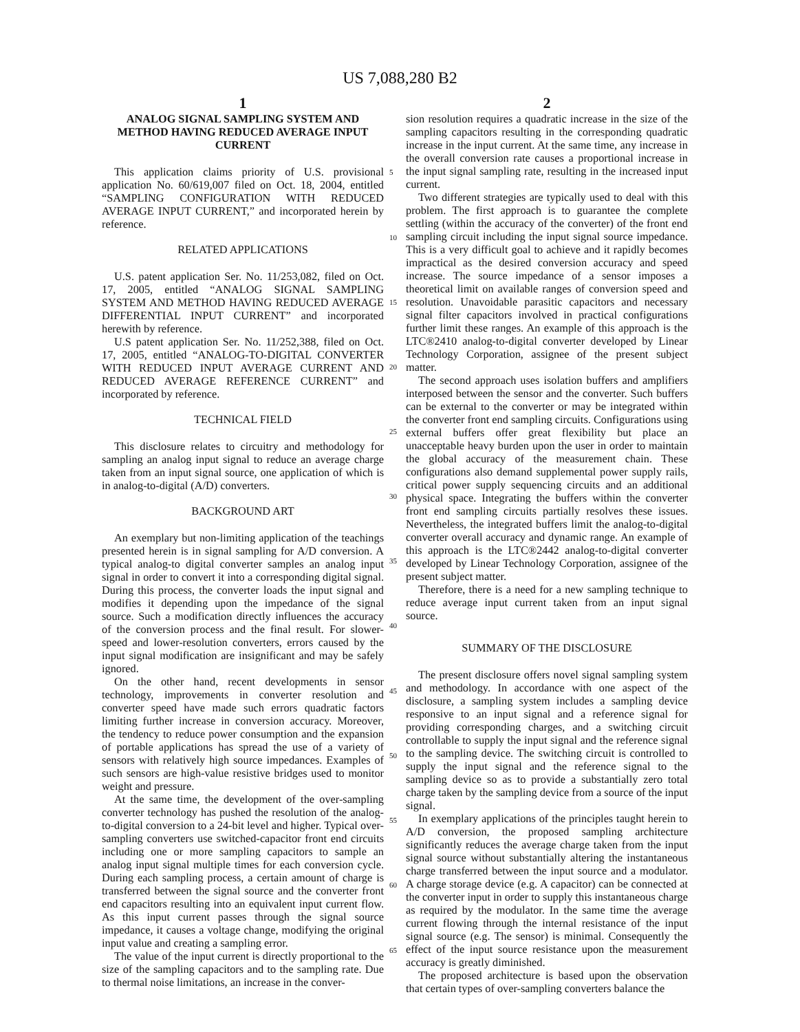US 7,088,280 B2
1
ANALOG SIGNAL SAMPLING SYSTEM AND METHOD HAVING REDUCED AVERAGE INPUT CURRENT
This application claims priority of U.S. provisional application No. 60/619,007 filed on Oct. 18, 2004, entitled “SAMPLING CONFIGURATION WITH REDUCED AVERAGE INPUT CURRENT,” and incorporated herein by reference.
RELATED APPLICATIONS
U.S. patent application Ser. No. 11/253,082, filed on Oct. 17, 2005, entitled “ANALOG SIGNAL SAMPLING SYSTEM AND METHOD HAVING REDUCED AVERAGE DIFFERENTIAL INPUT CURRENT” and incorporated herewith by reference.
U.S patent application Ser. No. 11/252,388, filed on Oct. 17, 2005, entitled “ANALOG-TO-DIGITAL CONVERTER WITH REDUCED INPUT AVERAGE CURRENT AND REDUCED AVERAGE REFERENCE CURRENT” and incorporated by reference.
TECHNICAL FIELD
This disclosure relates to circuitry and methodology for sampling an analog input signal to reduce an average charge taken from an input signal source, one application of which is in analog-to-digital (A/D) converters.
BACKGROUND ART
An exemplary but non-limiting application of the teachings presented herein is in signal sampling for A/D conversion. A typical analog-to digital converter samples an analog input signal in order to convert it into a corresponding digital signal. During this process, the converter loads the input signal and modifies it depending upon the impedance of the signal source. Such a modification directly influences the accuracy of the conversion process and the final result. For slower-speed and lower-resolution converters, errors caused by the input signal modification are insignificant and may be safely ignored.
On the other hand, recent developments in sensor technology, improvements in converter resolution and converter speed have made such errors quadratic factors limiting further increase in conversion accuracy. Moreover, the tendency to reduce power consumption and the expansion of portable applications has spread the use of a variety of sensors with relatively high source impedances. Examples of such sensors are high-value resistive bridges used to monitor weight and pressure.
At the same time, the development of the over-sampling converter technology has pushed the resolution of the analog-to-digital conversion to a 24-bit level and higher. Typical over-sampling converters use switched-capacitor front end circuits including one or more sampling capacitors to sample an analog input signal multiple times for each conversion cycle. During each sampling process, a certain amount of charge is transferred between the signal source and the converter front end capacitors resulting into an equivalent input current flow. As this input current passes through the signal source impedance, it causes a voltage change, modifying the original input value and creating a sampling error.
The value of the input current is directly proportional to the size of the sampling capacitors and to the sampling rate. Due to thermal noise limitations, an increase in the conver-
2
sion resolution requires a quadratic increase in the size of the sampling capacitors resulting in the corresponding quadratic increase in the input current. At the same time, any increase in the overall conversion rate causes a proportional increase in the input signal sampling rate, resulting in the increased input current.
Two different strategies are typically used to deal with this problem. The first approach is to guarantee the complete settling (within the accuracy of the converter) of the front end sampling circuit including the input signal source impedance. This is a very difficult goal to achieve and it rapidly becomes impractical as the desired conversion accuracy and speed increase. The source impedance of a sensor imposes a theoretical limit on available ranges of conversion speed and resolution. Unavoidable parasitic capacitors and necessary signal filter capacitors involved in practical configurations further limit these ranges. An example of this approach is the LTC®2410 analog-to-digital converter developed by Linear Technology Corporation, assignee of the present subject matter.
The second approach uses isolation buffers and amplifiers interposed between the sensor and the converter. Such buffers can be external to the converter or may be integrated within the converter front end sampling circuits. Configurations using external buffers offer great flexibility but place an unacceptable heavy burden upon the user in order to maintain the global accuracy of the measurement chain. These configurations also demand supplemental power supply rails, critical power supply sequencing circuits and an additional physical space. Integrating the buffers within the converter front end sampling circuits partially resolves these issues. Nevertheless, the integrated buffers limit the analog-to-digital converter overall accuracy and dynamic range. An example of this approach is the LTC®2442 analog-to-digital converter developed by Linear Technology Corporation, assignee of the present subject matter.
Therefore, there is a need for a new sampling technique to reduce average input current taken from an input signal source.
SUMMARY OF THE DISCLOSURE
The present disclosure offers novel signal sampling system and methodology. In accordance with one aspect of the disclosure, a sampling system includes a sampling device responsive to an input signal and a reference signal for providing corresponding charges, and a switching circuit controllable to supply the input signal and the reference signal to the sampling device. The switching circuit is controlled to supply the input signal and the reference signal to the sampling device so as to provide a substantially zero total charge taken by the sampling device from a source of the input signal.
In exemplary applications of the principles taught herein to A/D conversion, the proposed sampling architecture significantly reduces the average charge taken from the input signal source without substantially altering the instantaneous charge transferred between the input source and a modulator. A charge storage device (e.g. A capacitor) can be connected at the converter input in order to supply this instantaneous charge as required by the modulator. In the same time the average current flowing through the internal resistance of the input signal source (e.g. The sensor) is minimal. Consequently the effect of the input source resistance upon the measurement accuracy is greatly diminished.
The proposed architecture is based upon the observation that certain types of over-sampling converters balance the
5
10
15
20
25
30
35
40
45
50
55
60
65